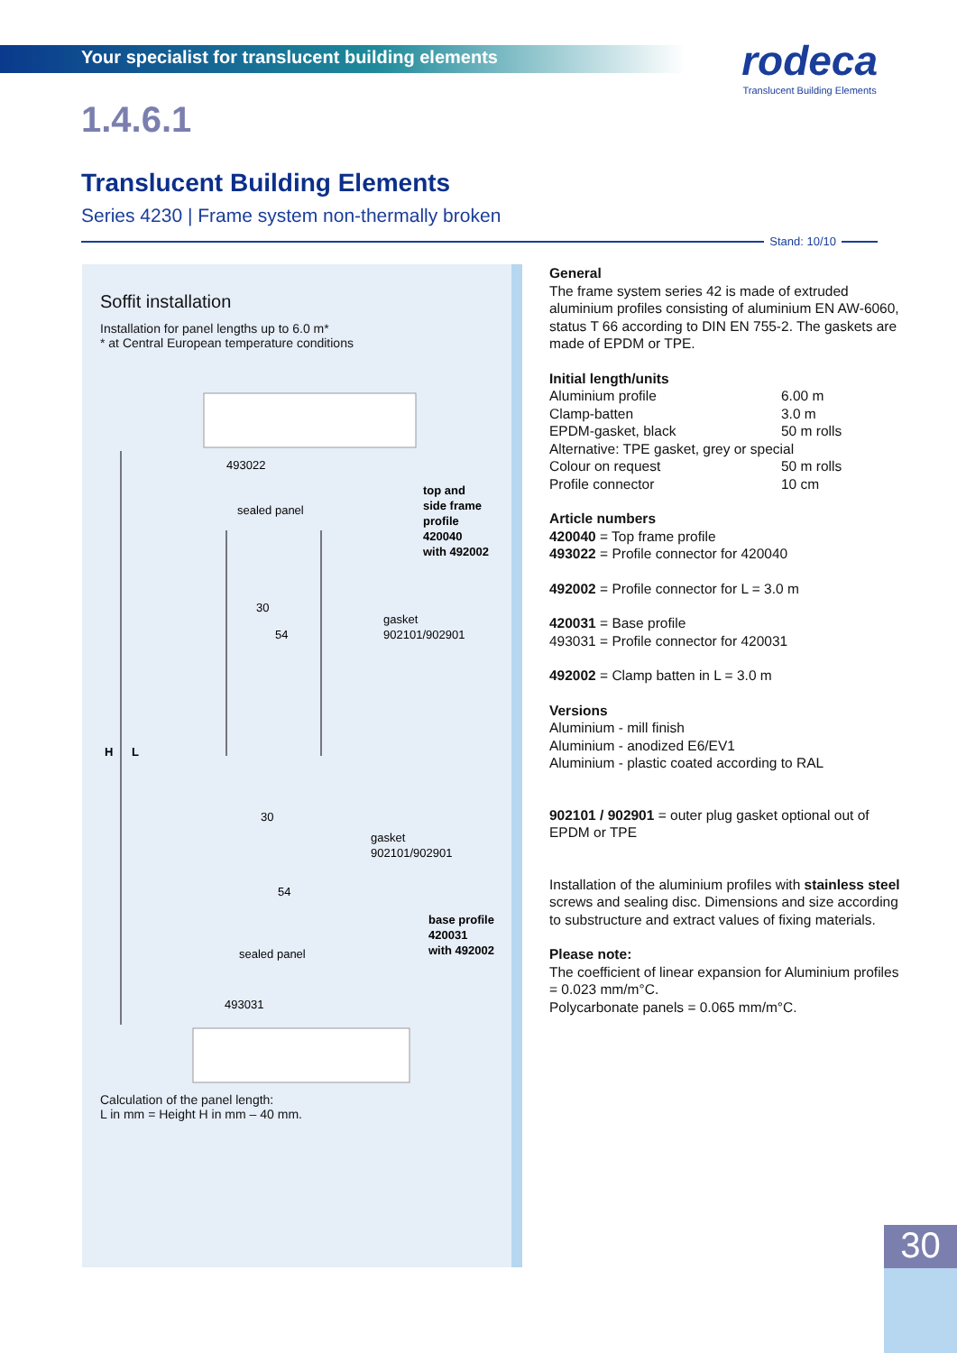Your specialist for translucent building elements
rodeca
Translucent Building Elements
1.4.6.1
Translucent Building Elements
Series 4230 | Frame system non-thermally broken
Stand: 10/10
Soffit installation
Installation for panel lengths up to 6.0 m*
* at Central European temperature conditions
493022
sealed panel
top and
side frame
profile
420040
with 492002
30
54
gasket
902101/902901
H
L
30
gasket
902101/902901
54
base profile
420031
with 492002
sealed panel
493031
Calculation of the panel length:
L in mm = Height H in mm – 40 mm.
General
The frame system series 42 is made of extruded aluminium profiles consisting of aluminium EN AW-6060, status T 66 according to DIN EN 755-2. The gaskets are made of EPDM or TPE.
Initial length/units
Aluminium profile 6.00 m
Clamp-batten 3.0 m
EPDM-gasket, black 50 m rolls
Alternative: TPE gasket, grey or special
Colour on request 50 m rolls
Profile connector 10 cm
Article numbers
420040 = Top frame profile
493022 = Profile connector for 420040
492002 = Profile connector for L = 3.0 m
420031 = Base profile
493031 = Profile connector for 420031
492002 = Clamp batten in L = 3.0 m
Versions
Aluminium - mill finish
Aluminium - anodized E6/EV1
Aluminium - plastic coated according to RAL
902101 / 902901 = outer plug gasket optional out of EPDM or TPE
Installation of the aluminium profiles with stainless steel screws and sealing disc. Dimensions and size according to substructure and extract values of fixing materials.
Please note:
The coefficient of linear expansion for Aluminium profiles = 0.023 mm/m°C.
Polycarbonate panels = 0.065 mm/m°C.
30